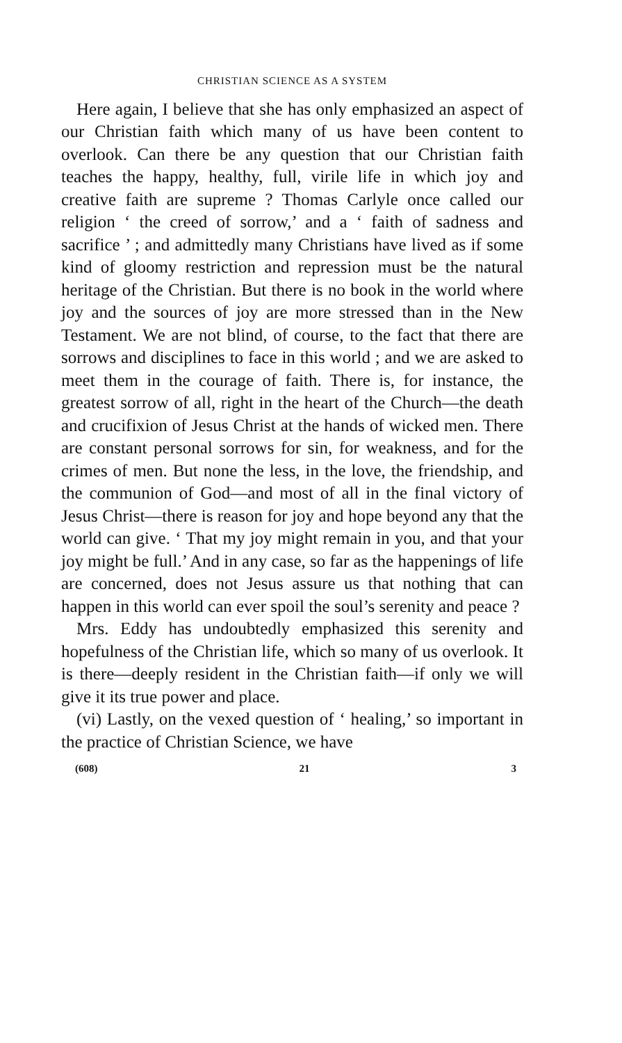CHRISTIAN SCIENCE AS A SYSTEM
Here again, I believe that she has only emphasized an aspect of our Christian faith which many of us have been content to overlook. Can there be any question that our Christian faith teaches the happy, healthy, full, virile life in which joy and creative faith are supreme ? Thomas Carlyle once called our religion ‘ the creed of sorrow,’ and a ‘ faith of sadness and sacrifice ’ ; and admittedly many Christians have lived as if some kind of gloomy restriction and repression must be the natural heritage of the Christian. But there is no book in the world where joy and the sources of joy are more stressed than in the New Testament. We are not blind, of course, to the fact that there are sorrows and disciplines to face in this world ; and we are asked to meet them in the courage of faith. There is, for instance, the greatest sorrow of all, right in the heart of the Church—the death and crucifixion of Jesus Christ at the hands of wicked men. There are constant personal sorrows for sin, for weakness, and for the crimes of men. But none the less, in the love, the friendship, and the communion of God—and most of all in the final victory of Jesus Christ—there is reason for joy and hope beyond any that the world can give. ‘ That my joy might remain in you, and that your joy might be full.’ And in any case, so far as the happenings of life are concerned, does not Jesus assure us that nothing that can happen in this world can ever spoil the soul’s serenity and peace ?
Mrs. Eddy has undoubtedly emphasized this serenity and hopefulness of the Christian life, which so many of us overlook. It is there—deeply resident in the Christian faith—if only we will give it its true power and place.
(vi) Lastly, on the vexed question of ‘ healing,’ so important in the practice of Christian Science, we have
(608) 21 3